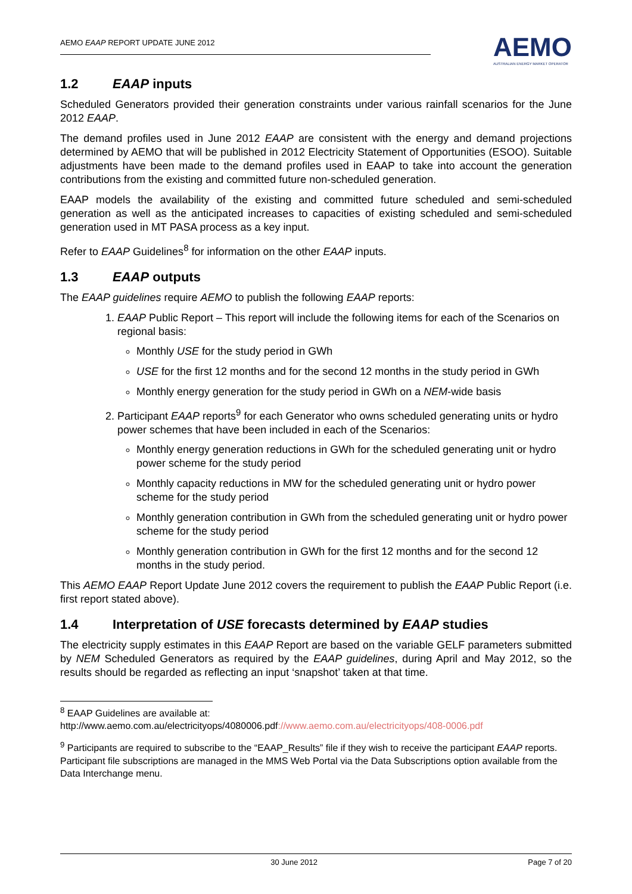AEMO EAAP REPORT UPDATE JUNE 2012
AEMO
AUSTRALIAN ENERGY MARKET OPERATOR
1.2 EAAP inputs
Scheduled Generators provided their generation constraints under various rainfall scenarios for the June 2012 EAAP.
The demand profiles used in June 2012 EAAP are consistent with the energy and demand projections determined by AEMO that will be published in 2012 Electricity Statement of Opportunities (ESOO). Suitable adjustments have been made to the demand profiles used in EAAP to take into account the generation contributions from the existing and committed future non-scheduled generation.
EAAP models the availability of the existing and committed future scheduled and semi-scheduled generation as well as the anticipated increases to capacities of existing scheduled and semi-scheduled generation used in MT PASA process as a key input.
Refer to EAAP Guidelines<sup>8</sup> for information on the other EAAP inputs.
1.3 EAAP outputs
The EAAP guidelines require AEMO to publish the following EAAP reports:
1. EAAP Public Report – This report will include the following items for each of the Scenarios on regional basis:
Monthly USE for the study period in GWh
USE for the first 12 months and for the second 12 months in the study period in GWh
Monthly energy generation for the study period in GWh on a NEM-wide basis
2. Participant EAAP reports<sup>9</sup> for each Generator who owns scheduled generating units or hydro power schemes that have been included in each of the Scenarios:
Monthly energy generation reductions in GWh for the scheduled generating unit or hydro power scheme for the study period
Monthly capacity reductions in MW for the scheduled generating unit or hydro power scheme for the study period
Monthly generation contribution in GWh from the scheduled generating unit or hydro power scheme for the study period
Monthly generation contribution in GWh for the first 12 months and for the second 12 months in the study period.
This AEMO EAAP Report Update June 2012 covers the requirement to publish the EAAP Public Report (i.e. first report stated above).
1.4 Interpretation of USE forecasts determined by EAAP studies
The electricity supply estimates in this EAAP Report are based on the variable GELF parameters submitted by NEM Scheduled Generators as required by the EAAP guidelines, during April and May 2012, so the results should be regarded as reflecting an input ‘snapshot’ taken at that time.
<sup>8</sup> EAAP Guidelines are available at:
http://www.aemo.com.au/electricityops/4080006.pdf://www.aemo.com.au/electricityops/408-0006.pdf
<sup>9</sup> Participants are required to subscribe to the “EAAP_Results” file if they wish to receive the participant EAAP reports. Participant file subscriptions are managed in the MMS Web Portal via the Data Subscriptions option available from the Data Interchange menu.
30 June 2012 Page 7 of 20